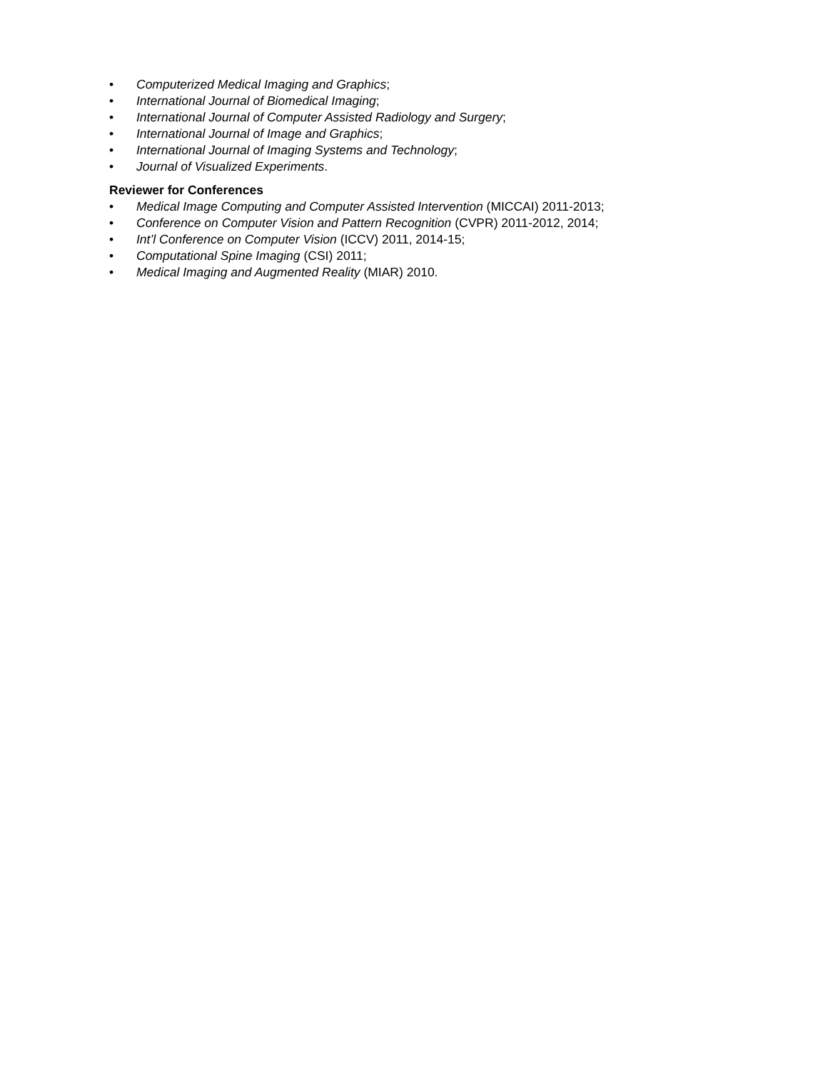• Computerized Medical Imaging and Graphics;
• International Journal of Biomedical Imaging;
• International Journal of Computer Assisted Radiology and Surgery;
• International Journal of Image and Graphics;
• International Journal of Imaging Systems and Technology;
• Journal of Visualized Experiments.
Reviewer for Conferences
• Medical Image Computing and Computer Assisted Intervention (MICCAI) 2011-2013;
• Conference on Computer Vision and Pattern Recognition (CVPR) 2011-2012, 2014;
• Int’l Conference on Computer Vision (ICCV) 2011, 2014-15;
• Computational Spine Imaging (CSI) 2011;
• Medical Imaging and Augmented Reality (MIAR) 2010.